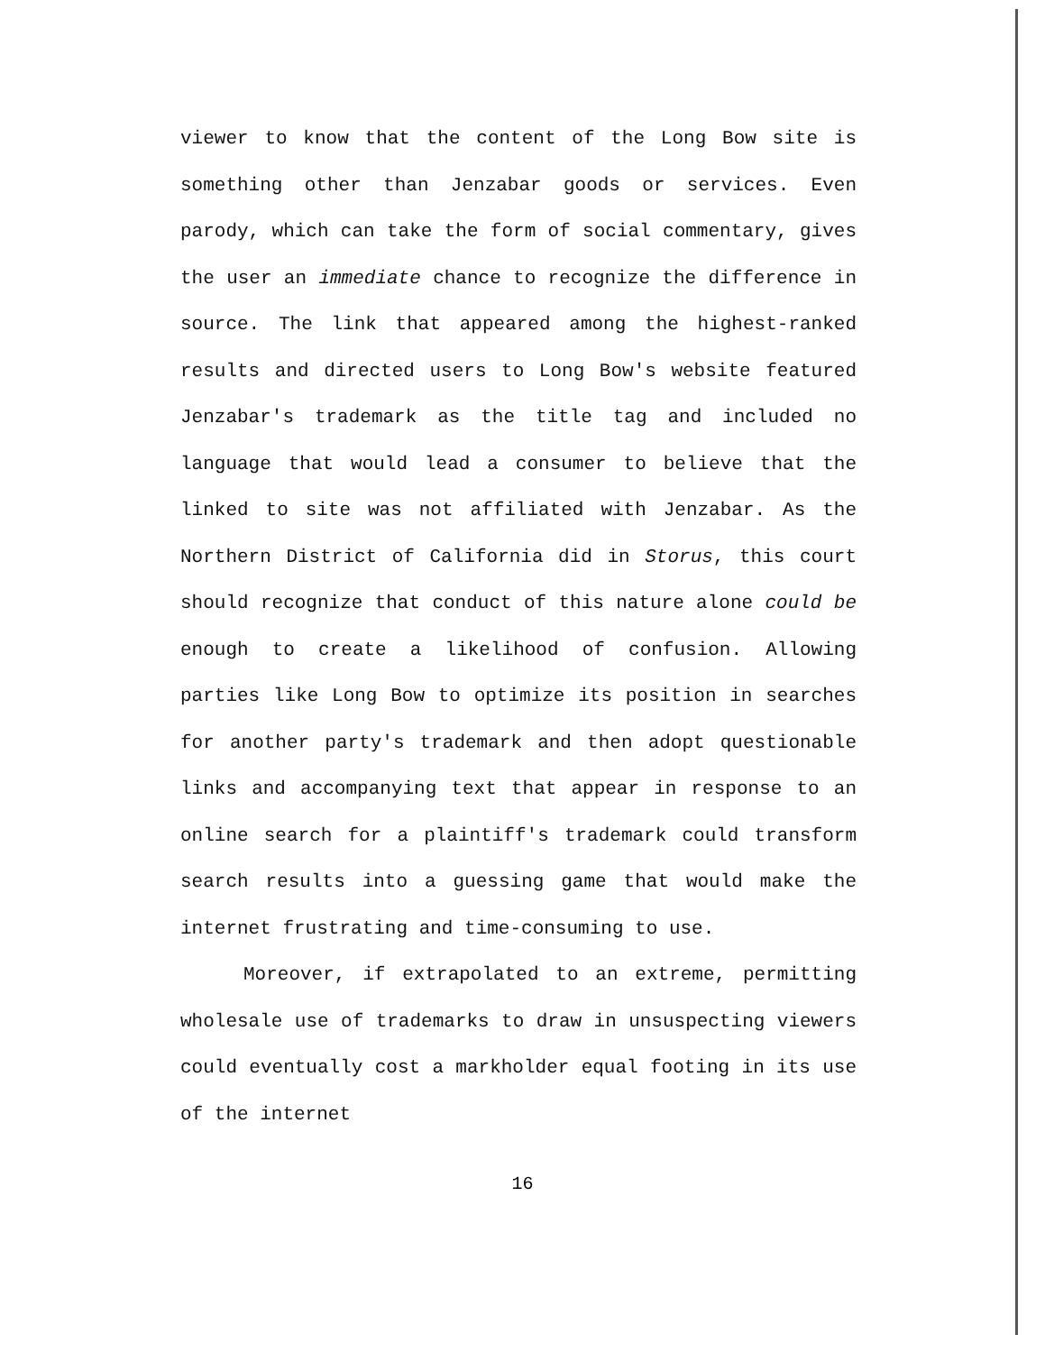viewer to know that the content of the Long Bow site is something other than Jenzabar goods or services. Even parody, which can take the form of social commentary, gives the user an immediate chance to recognize the difference in source. The link that appeared among the highest-ranked results and directed users to Long Bow's website featured Jenzabar's trademark as the title tag and included no language that would lead a consumer to believe that the linked to site was not affiliated with Jenzabar. As the Northern District of California did in Storus, this court should recognize that conduct of this nature alone could be enough to create a likelihood of confusion. Allowing parties like Long Bow to optimize its position in searches for another party's trademark and then adopt questionable links and accompanying text that appear in response to an online search for a plaintiff's trademark could transform search results into a guessing game that would make the internet frustrating and time-consuming to use.
Moreover, if extrapolated to an extreme, permitting wholesale use of trademarks to draw in unsuspecting viewers could eventually cost a markholder equal footing in its use of the internet
16